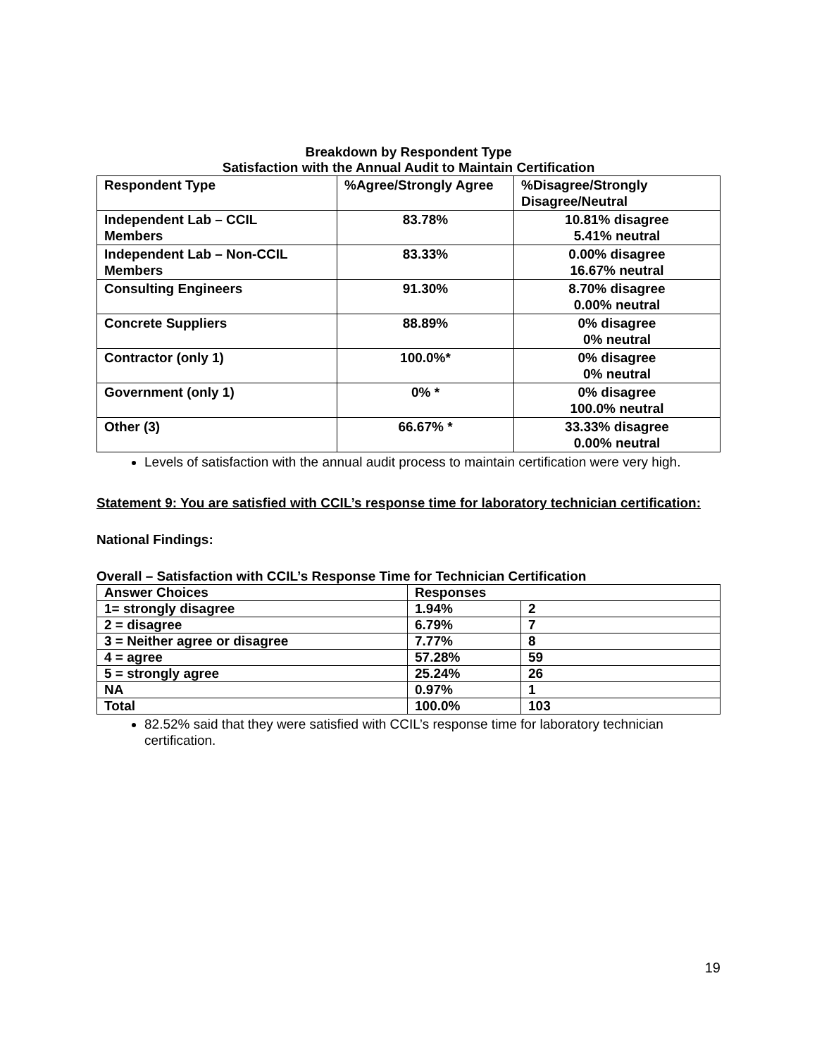Breakdown by Respondent Type
Satisfaction with the Annual Audit to Maintain Certification
| Respondent Type | %Agree/Strongly Agree | %Disagree/Strongly Disagree/Neutral |
| --- | --- | --- |
| Independent Lab – CCIL Members | 83.78% | 10.81% disagree 5.41% neutral |
| Independent Lab – Non-CCIL Members | 83.33% | 0.00% disagree 16.67% neutral |
| Consulting Engineers | 91.30% | 8.70% disagree 0.00% neutral |
| Concrete Suppliers | 88.89% | 0% disagree 0% neutral |
| Contractor (only 1) | 100.0%* | 0% disagree 0% neutral |
| Government (only 1) | 0% * | 0% disagree 100.0% neutral |
| Other (3) | 66.67% * | 33.33% disagree 0.00% neutral |
Levels of satisfaction with the annual audit process to maintain certification were very high.
Statement 9: You are satisfied with CCIL’s response time for laboratory technician certification:
National Findings:
Overall – Satisfaction with CCIL’s Response Time for Technician Certification
| Answer Choices | Responses | |
| 1= strongly disagree | 1.94% | 2 |
| 2 = disagree | 6.79% | 7 |
| 3 = Neither agree or disagree | 7.77% | 8 |
| 4 = agree | 57.28% | 59 |
| 5 = strongly agree | 25.24% | 26 |
| NA | 0.97% | 1 |
| Total | 100.0% | 103 |
82.52% said that they were satisfied with CCIL’s response time for laboratory technician certification.
19